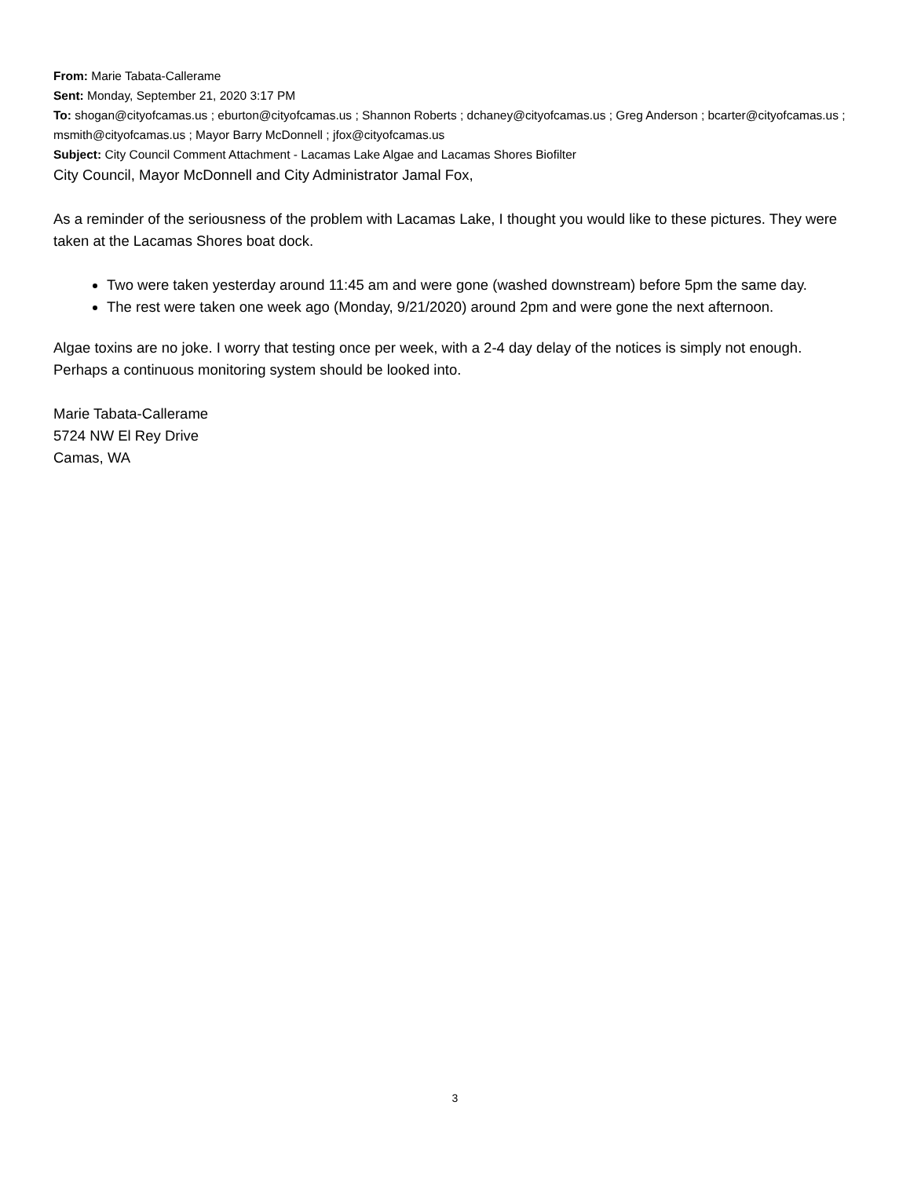From: Marie Tabata-Callerame
Sent: Monday, September 21, 2020 3:17 PM
To: shogan@cityofcamas.us ; eburton@cityofcamas.us ; Shannon Roberts ; dchaney@cityofcamas.us ; Greg Anderson ; bcarter@cityofcamas.us ; msmith@cityofcamas.us ; Mayor Barry McDonnell ; jfox@cityofcamas.us
Subject: City Council Comment Attachment - Lacamas Lake Algae and Lacamas Shores Biofilter
City Council, Mayor McDonnell and City Administrator Jamal Fox,
As a reminder of the seriousness of the problem with Lacamas Lake, I thought you would like to these pictures. They were taken at the Lacamas Shores boat dock.
Two were taken yesterday around 11:45 am and were gone (washed downstream) before 5pm the same day.
The rest were taken one week ago (Monday, 9/21/2020) around 2pm and were gone the next afternoon.
Algae toxins are no joke. I worry that testing once per week, with a 2-4 day delay of the notices is simply not enough. Perhaps a continuous monitoring system should be looked into.
Marie Tabata-Callerame
5724 NW El Rey Drive
Camas, WA
3